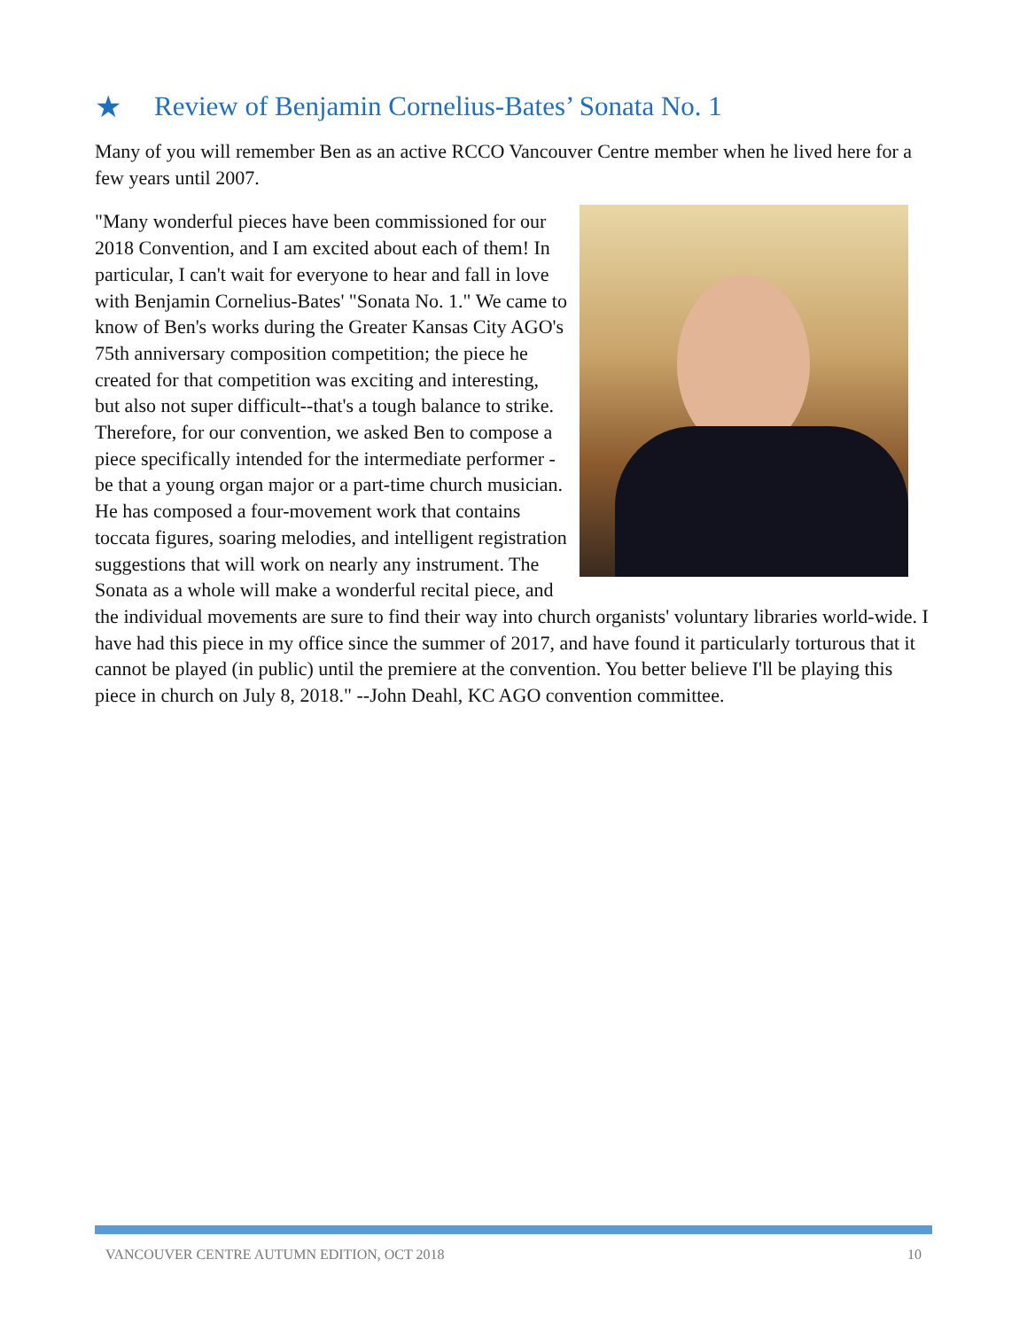★ Review of Benjamin Cornelius-Bates’ Sonata No. 1
Many of you will remember Ben as an active RCCO Vancouver Centre member when he lived here for a few years until 2007.
"Many wonderful pieces have been commissioned for our 2018 Convention, and I am excited about each of them! In particular, I can't wait for everyone to hear and fall in love with Benjamin Cornelius-Bates' "Sonata No. 1." We came to know of Ben's works during the Greater Kansas City AGO's 75th anniversary composition competition; the piece he created for that competition was exciting and interesting, but also not super difficult--that's a tough balance to strike. Therefore, for our convention, we asked Ben to compose a piece specifically intended for the intermediate performer - be that a young organ major or a part-time church musician. He has composed a four-movement work that contains toccata figures, soaring melodies, and intelligent registration suggestions that will work on nearly any instrument. The Sonata as a whole will make a wonderful recital piece, and the individual movements are sure to find their way into church organists' voluntary libraries world-wide. I have had this piece in my office since the summer of 2017, and have found it particularly torturous that it cannot be played (in public) until the premiere at the convention. You better believe I'll be playing this piece in church on July 8, 2018." --John Deahl, KC AGO convention committee.
VANCOUVER CENTRE AUTUMN EDITION, OCT 2018 10